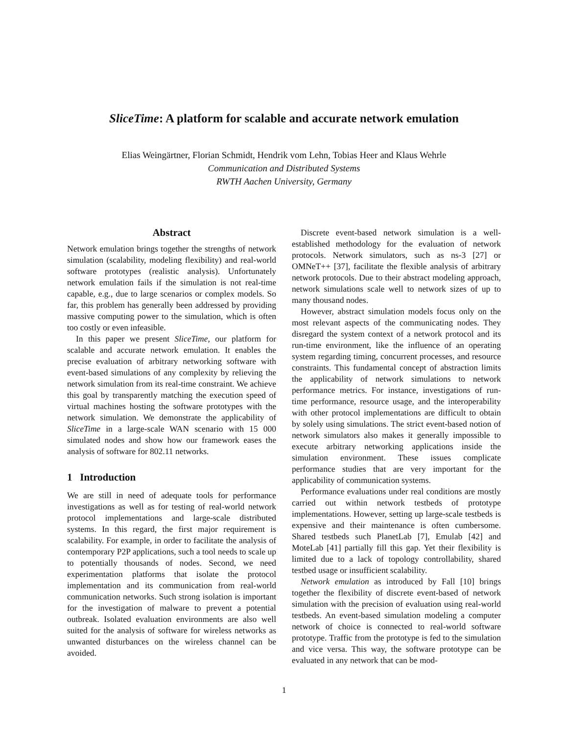SliceTime: A platform for scalable and accurate network emulation
Elias Weingärtner, Florian Schmidt, Hendrik vom Lehn, Tobias Heer and Klaus Wehrle
Communication and Distributed Systems
RWTH Aachen University, Germany
Abstract
Network emulation brings together the strengths of network simulation (scalability, modeling flexibility) and real-world software prototypes (realistic analysis). Unfortunately network emulation fails if the simulation is not real-time capable, e.g., due to large scenarios or complex models. So far, this problem has generally been addressed by providing massive computing power to the simulation, which is often too costly or even infeasible.
In this paper we present SliceTime, our platform for scalable and accurate network emulation. It enables the precise evaluation of arbitrary networking software with event-based simulations of any complexity by relieving the network simulation from its real-time constraint. We achieve this goal by transparently matching the execution speed of virtual machines hosting the software prototypes with the network simulation. We demonstrate the applicability of SliceTime in a large-scale WAN scenario with 15 000 simulated nodes and show how our framework eases the analysis of software for 802.11 networks.
1 Introduction
We are still in need of adequate tools for performance investigations as well as for testing of real-world network protocol implementations and large-scale distributed systems. In this regard, the first major requirement is scalability. For example, in order to facilitate the analysis of contemporary P2P applications, such a tool needs to scale up to potentially thousands of nodes. Second, we need experimentation platforms that isolate the protocol implementation and its communication from real-world communication networks. Such strong isolation is important for the investigation of malware to prevent a potential outbreak. Isolated evaluation environments are also well suited for the analysis of software for wireless networks as unwanted disturbances on the wireless channel can be avoided.
Discrete event-based network simulation is a well-established methodology for the evaluation of network protocols. Network simulators, such as ns-3 [27] or OMNeT++ [37], facilitate the flexible analysis of arbitrary network protocols. Due to their abstract modeling approach, network simulations scale well to network sizes of up to many thousand nodes.
However, abstract simulation models focus only on the most relevant aspects of the communicating nodes. They disregard the system context of a network protocol and its run-time environment, like the influence of an operating system regarding timing, concurrent processes, and resource constraints. This fundamental concept of abstraction limits the applicability of network simulations to network performance metrics. For instance, investigations of run-time performance, resource usage, and the interoperability with other protocol implementations are difficult to obtain by solely using simulations. The strict event-based notion of network simulators also makes it generally impossible to execute arbitrary networking applications inside the simulation environment. These issues complicate performance studies that are very important for the applicability of communication systems.
Performance evaluations under real conditions are mostly carried out within network testbeds of prototype implementations. However, setting up large-scale testbeds is expensive and their maintenance is often cumbersome. Shared testbeds such PlanetLab [7], Emulab [42] and MoteLab [41] partially fill this gap. Yet their flexibility is limited due to a lack of topology controllability, shared testbed usage or insufficient scalability.
Network emulation as introduced by Fall [10] brings together the flexibility of discrete event-based of network simulation with the precision of evaluation using real-world testbeds. An event-based simulation modeling a computer network of choice is connected to real-world software prototype. Traffic from the prototype is fed to the simulation and vice versa. This way, the software prototype can be evaluated in any network that can be mod-
1